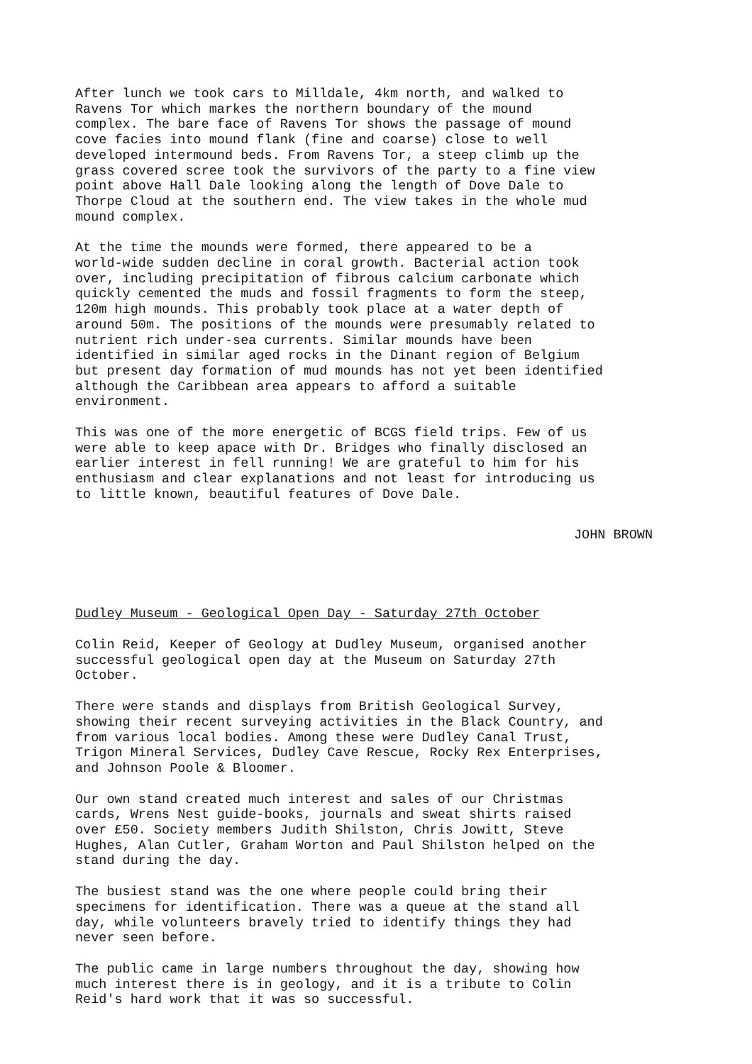After lunch we took cars to Milldale, 4km north, and walked to Ravens Tor which markes the northern boundary of the mound complex. The bare face of Ravens Tor shows the passage of mound cove facies into mound flank (fine and coarse) close to well developed intermound beds. From Ravens Tor, a steep climb up the grass covered scree took the survivors of the party to a fine view point above Hall Dale looking along the length of Dove Dale to Thorpe Cloud at the southern end. The view takes in the whole mud mound complex.
At the time the mounds were formed, there appeared to be a world-wide sudden decline in coral growth. Bacterial action took over, including precipitation of fibrous calcium carbonate which quickly cemented the muds and fossil fragments to form the steep, 120m high mounds. This probably took place at a water depth of around 50m. The positions of the mounds were presumably related to nutrient rich under-sea currents. Similar mounds have been identified in similar aged rocks in the Dinant region of Belgium but present day formation of mud mounds has not yet been identified although the Caribbean area appears to afford a suitable environment.
This was one of the more energetic of BCGS field trips. Few of us were able to keep apace with Dr. Bridges who finally disclosed an earlier interest in fell running! We are grateful to him for his enthusiasm and clear explanations and not least for introducing us to little known, beautiful features of Dove Dale.
JOHN BROWN
Dudley Museum - Geological Open Day - Saturday 27th October
Colin Reid, Keeper of Geology at Dudley Museum, organised another successful geological open day at the Museum on Saturday 27th October.
There were stands and displays from British Geological Survey, showing their recent surveying activities in the Black Country, and from various local bodies. Among these were Dudley Canal Trust, Trigon Mineral Services, Dudley Cave Rescue, Rocky Rex Enterprises, and Johnson Poole & Bloomer.
Our own stand created much interest and sales of our Christmas cards, Wrens Nest guide-books, journals and sweat shirts raised over £50. Society members Judith Shilston, Chris Jowitt, Steve Hughes, Alan Cutler, Graham Worton and Paul Shilston helped on the stand during the day.
The busiest stand was the one where people could bring their specimens for identification. There was a queue at the stand all day, while volunteers bravely tried to identify things they had never seen before.
The public came in large numbers throughout the day, showing how much interest there is in geology, and it is a tribute to Colin Reid's hard work that it was so successful.